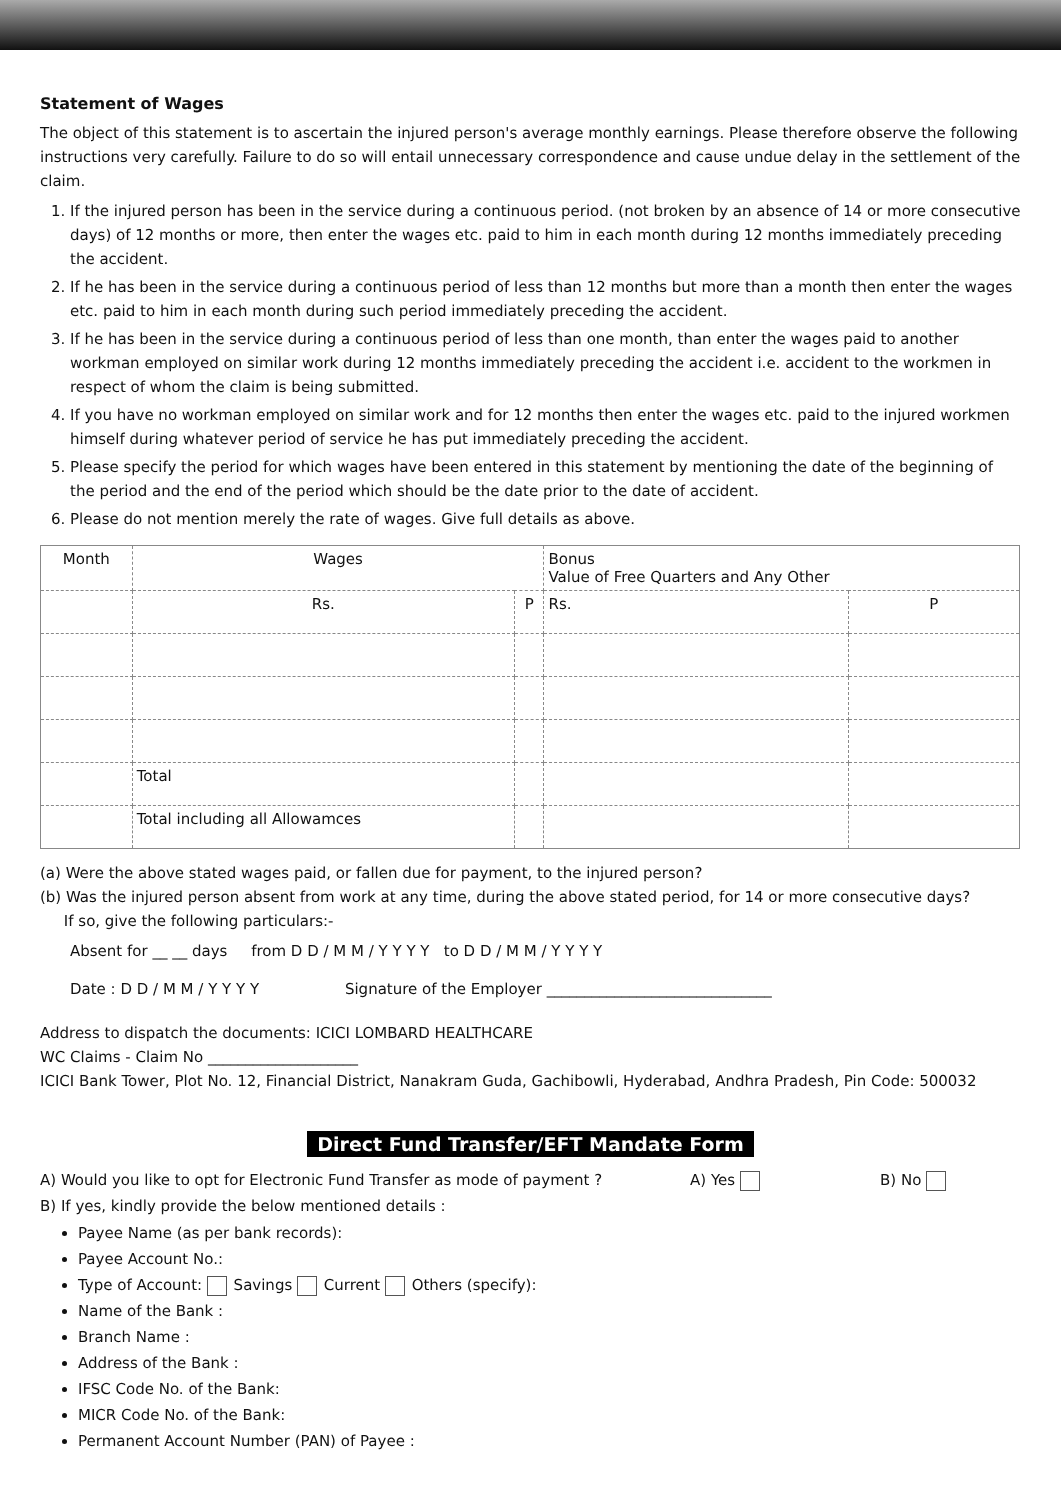Statement of Wages
The object of this statement is to ascertain the injured person's average monthly earnings. Please therefore observe the following instructions very carefully. Failure to do so will entail unnecessary correspondence and cause undue delay in the settlement of the claim.
1. If the injured person has been in the service during a continuous period. (not broken by an absence of 14 or more consecutive days) of 12 months or more, then enter the wages etc. paid to him in each month during 12 months immediately preceding the accident.
2. If he has been in the service during a continuous period of less than 12 months but more than a month then enter the wages etc. paid to him in each month during such period immediately preceding the accident.
3. If he has been in the service during a continuous period of less than one month, than enter the wages paid to another workman employed on similar work during 12 months immediately preceding the accident i.e. accident to the workmen in respect of whom the claim is being submitted.
4. If you have no workman employed on similar work and for 12 months then enter the wages etc. paid to the injured workmen himself during whatever period of service he has put immediately preceding the accident.
5. Please specify the period for which wages have been entered in this statement by mentioning the date of the beginning of the period and the end of the period which should be the date prior to the date of accident.
6. Please do not mention merely the rate of wages. Give full details as above.
| Month | Wages | | Bonus Value of Free Quarters and Any Other | |
| --- | --- | --- | --- | --- |
| | Rs. | P | Rs. | P |
| | Total | | | |
| | Total including all Allowamces | | | |
(a) Were the above stated wages paid, or fallen due for payment, to the injured person?
(b) Was the injured person absent from work at any time, during the above stated period, for 14 or more consecutive days?
If so, give the following particulars:-
Absent for __ __ days from D D / M M / Y Y Y Y to D D / M M / Y Y Y Y
Date : D D / M M / Y Y Y Y Signature of the Employer ______________________________
Address to dispatch the documents: ICICI LOMBARD HEALTHCARE
WC Claims - Claim No ____________________
ICICI Bank Tower, Plot No. 12, Financial District, Nanakram Guda, Gachibowli, Hyderabad, Andhra Pradesh, Pin Code: 500032
Direct Fund Transfer/EFT Mandate Form
A) Would you like to opt for Electronic Fund Transfer as mode of payment ? A) Yes B) No
B) If yes, kindly provide the below mentioned details :
Payee Name (as per bank records):
Payee Account No.:
Type of Account: Savings Current Others (specify):
Name of the Bank :
Branch Name :
Address of the Bank :
IFSC Code No. of the Bank:
MICR Code No. of the Bank:
Permanent Account Number (PAN) of Payee :